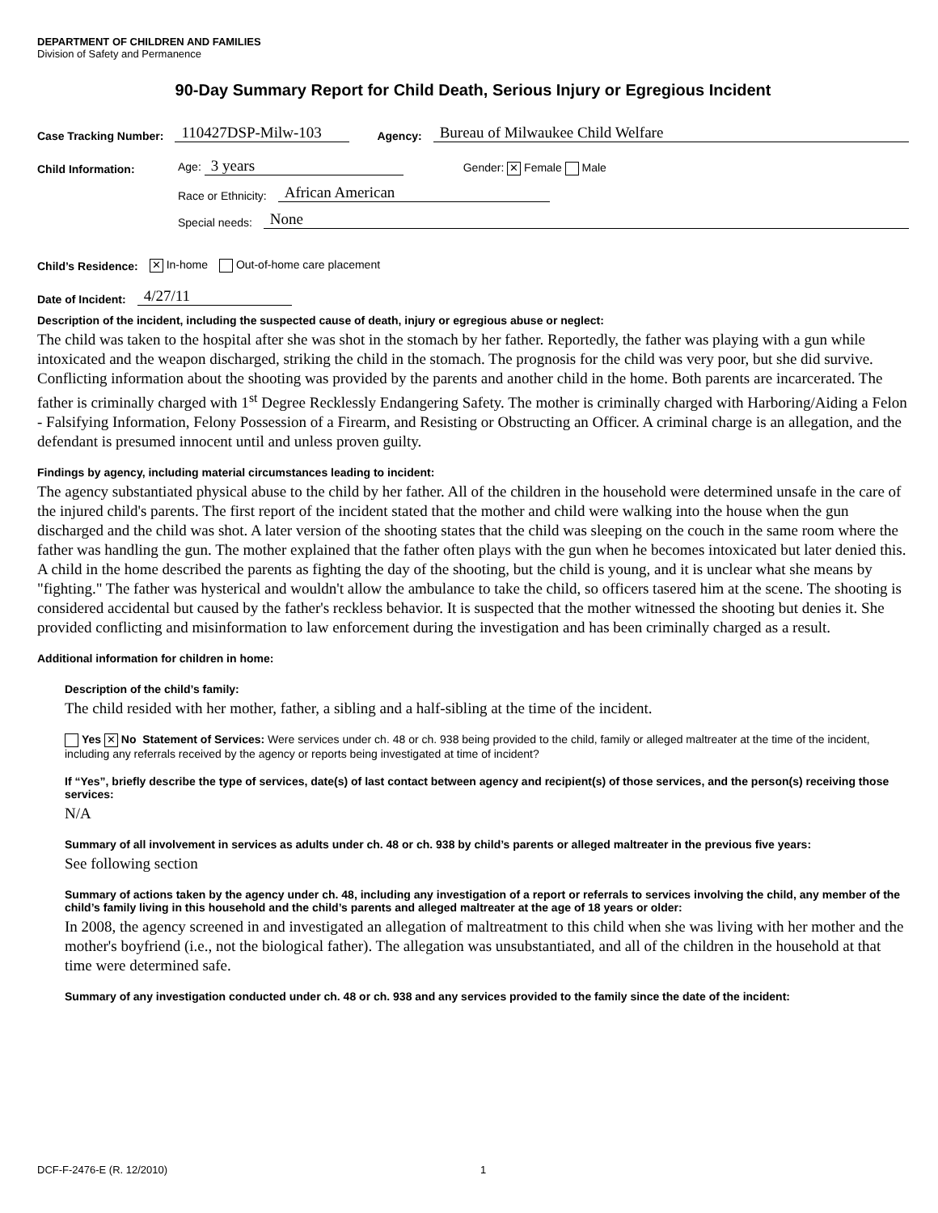DEPARTMENT OF CHILDREN AND FAMILIES
Division of Safety and Permanence
90-Day Summary Report for Child Death, Serious Injury or Egregious Incident
Case Tracking Number: 110427DSP-Milw-103 Agency: Bureau of Milwaukee Child Welfare
Child Information: Age: 3 years Gender: ✕ Female Male
Race or Ethnicity: African American
Special needs: None
Child’s Residence: ✕ In-home Out-of-home care placement
Date of Incident: 4/27/11
Description of the incident, including the suspected cause of death, injury or egregious abuse or neglect:
The child was taken to the hospital after she was shot in the stomach by her father. Reportedly, the father was playing with a gun while intoxicated and the weapon discharged, striking the child in the stomach. The prognosis for the child was very poor, but she did survive. Conflicting information about the shooting was provided by the parents and another child in the home. Both parents are incarcerated. The father is criminally charged with 1<sup>st</sup> Degree Recklessly Endangering Safety. The mother is criminally charged with Harboring/Aiding a Felon - Falsifying Information, Felony Possession of a Firearm, and Resisting or Obstructing an Officer. A criminal charge is an allegation, and the defendant is presumed innocent until and unless proven guilty.
Findings by agency, including material circumstances leading to incident:
The agency substantiated physical abuse to the child by her father. All of the children in the household were determined unsafe in the care of the injured child's parents. The first report of the incident stated that the mother and child were walking into the house when the gun discharged and the child was shot. A later version of the shooting states that the child was sleeping on the couch in the same room where the father was handling the gun. The mother explained that the father often plays with the gun when he becomes intoxicated but later denied this. A child in the home described the parents as fighting the day of the shooting, but the child is young, and it is unclear what she means by "fighting." The father was hysterical and wouldn't allow the ambulance to take the child, so officers tasered him at the scene. The shooting is considered accidental but caused by the father's reckless behavior. It is suspected that the mother witnessed the shooting but denies it. She provided conflicting and misinformation to law enforcement during the investigation and has been criminally charged as a result.
Additional information for children in home:
Description of the child’s family:
The child resided with her mother, father, a sibling and a half-sibling at the time of the incident.
Yes ✕ No Statement of Services: Were services under ch. 48 or ch. 938 being provided to the child, family or alleged maltreater at the time of the incident, including any referrals received by the agency or reports being investigated at time of incident?
If “Yes”, briefly describe the type of services, date(s) of last contact between agency and recipient(s) of those services, and the person(s) receiving those services:
N/A
Summary of all involvement in services as adults under ch. 48 or ch. 938 by child’s parents or alleged maltreater in the previous five years:
See following section
Summary of actions taken by the agency under ch. 48, including any investigation of a report or referrals to services involving the child, any member of the child’s family living in this household and the child’s parents and alleged maltreater at the age of 18 years or older:
In 2008, the agency screened in and investigated an allegation of maltreatment to this child when she was living with her mother and the mother's boyfriend (i.e., not the biological father). The allegation was unsubstantiated, and all of the children in the household at that time were determined safe.
Summary of any investigation conducted under ch. 48 or ch. 938 and any services provided to the family since the date of the incident:
DCF-F-2476-E (R. 12/2010) 1